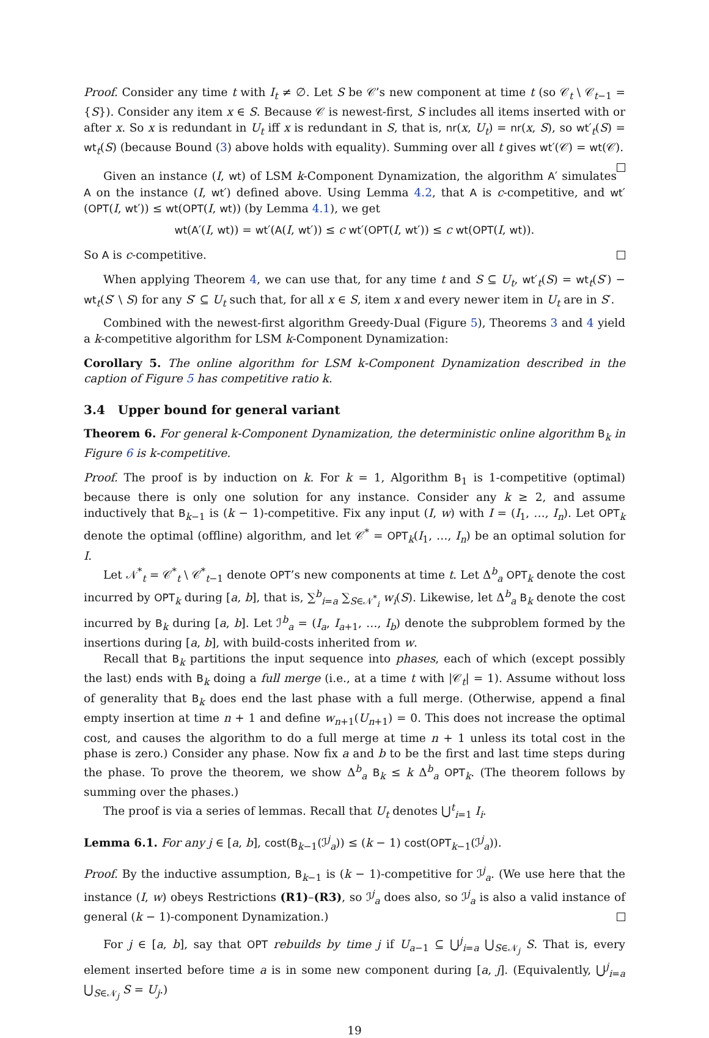Proof. Consider any time t with I<sub>t</sub> ≠ ∅. Let S be 𝒞’s new component at time t (so 𝒞<sub>t</sub> \ 𝒞<sub>t−1</sub> = {S}). Consider any item x ∈ S. Because 𝒞 is newest-first, S includes all items inserted with or after x. So x is redundant in U<sub>t</sub> iff x is redundant in S, that is, nr(x, U<sub>t</sub>) = nr(x, S), so wt′<sub>t</sub>(S) = wt<sub>t</sub>(S) (because Bound (3) above holds with equality). Summing over all t gives wt′(𝒞) = wt(𝒞).
Given an instance (I, wt) of LSM k-Component Dynamization, the algorithm A′ simulates A on the instance (I, wt′) defined above. Using Lemma 4.2, that A is c-competitive, and wt′(OPT(I, wt′)) ≤ wt(OPT(I, wt)) (by Lemma 4.1), we get
wt(A′(I, wt)) = wt′(A(I, wt′)) ≤ c wt′(OPT(I, wt′)) ≤ c wt(OPT(I, wt)).
So A is c-competitive.
When applying Theorem 4, we can use that, for any time t and S ⊆ U<sub>t</sub>, wt′<sub>t</sub>(S) = wt<sub>t</sub>(S′) − wt<sub>t</sub>(S′ \ S) for any S′ ⊆ U<sub>t</sub> such that, for all x ∈ S, item x and every newer item in U<sub>t</sub> are in S′.
Combined with the newest-first algorithm Greedy-Dual (Figure 5), Theorems 3 and 4 yield a k-competitive algorithm for LSM k-Component Dynamization:
Corollary 5. The online algorithm for LSM k-Component Dynamization described in the caption of Figure 5 has competitive ratio k.
3.4 Upper bound for general variant
Theorem 6. For general k-Component Dynamization, the deterministic online algorithm B<sub>k</sub> in Figure 6 is k-competitive.
Proof. The proof is by induction on k. For k = 1, Algorithm B<sub>1</sub> is 1-competitive (optimal) because there is only one solution for any instance. Consider any k ≥ 2, and assume inductively that B<sub>k−1</sub> is (k − 1)-competitive. Fix any input (I, w) with I = (I<sub>1</sub>, …, I<sub>n</sub>). Let OPT<sub>k</sub> denote the optimal (offline) algorithm, and let 𝒞<sup>*</sup> = OPT<sub>k</sub>(I<sub>1</sub>, …, I<sub>n</sub>) be an optimal solution for I.
Let 𝒩<sup>*</sup><sub>t</sub> = 𝒞<sup>*</sup><sub>t</sub> \ 𝒞<sup>*</sup><sub>t−1</sub> denote OPT’s new components at time t. Let Δ<sup>b</sup><sub>a</sub> OPT<sub>k</sub> denote the cost incurred by OPT<sub>k</sub> during [a, b], that is, ∑<sup>b</sup><sub>i=a</sub> ∑<sub>S∈𝒩<sup>*</sup><sub>i</sub></sub> w<sub>i</sub>(S). Likewise, let Δ<sup>b</sup><sub>a</sub> B<sub>k</sub> denote the cost incurred by B<sub>k</sub> during [a, b]. Let ℐ<sup>b</sup><sub>a</sub> = (I<sub>a</sub>, I<sub>a+1</sub>, …, I<sub>b</sub>) denote the subproblem formed by the insertions during [a, b], with build-costs inherited from w.
Recall that B<sub>k</sub> partitions the input sequence into phases, each of which (except possibly the last) ends with B<sub>k</sub> doing a full merge (i.e., at a time t with |𝒞<sub>t</sub>| = 1). Assume without loss of generality that B<sub>k</sub> does end the last phase with a full merge. (Otherwise, append a final empty insertion at time n + 1 and define w<sub>n+1</sub>(U<sub>n+1</sub>) = 0. This does not increase the optimal cost, and causes the algorithm to do a full merge at time n + 1 unless its total cost in the phase is zero.) Consider any phase. Now fix a and b to be the first and last time steps during the phase. To prove the theorem, we show Δ<sup>b</sup><sub>a</sub> B<sub>k</sub> ≤ k Δ<sup>b</sup><sub>a</sub> OPT<sub>k</sub>. (The theorem follows by summing over the phases.)
The proof is via a series of lemmas. Recall that U<sub>t</sub> denotes ⋃<sup>t</sup><sub>i=1</sub> I<sub>i</sub>.
Lemma 6.1. For any j ∈ [a, b], cost(B<sub>k−1</sub>(ℐ<sup>j</sup><sub>a</sub>)) ≤ (k − 1) cost(OPT<sub>k−1</sub>(ℐ<sup>j</sup><sub>a</sub>)).
Proof. By the inductive assumption, B<sub>k−1</sub> is (k − 1)-competitive for ℐ<sup>j</sup><sub>a</sub>. (We use here that the instance (I, w) obeys Restrictions (R1)–(R3), so ℐ<sup>j</sup><sub>a</sub> does also, so ℐ<sup>j</sup><sub>a</sub> is also a valid instance of general (k − 1)-component Dynamization.)
For j ∈ [a, b], say that OPT rebuilds by time j if U<sub>a−1</sub> ⊆ ⋃<sup>j</sup><sub>i=a</sub> ⋃<sub>S∈𝒩<sub>j</sub></sub> S. That is, every element inserted before time a is in some new component during [a, j]. (Equivalently, ⋃<sup>j</sup><sub>i=a</sub> ⋃<sub>S∈𝒩<sub>j</sub></sub> S = U<sub>j</sub>.)
19